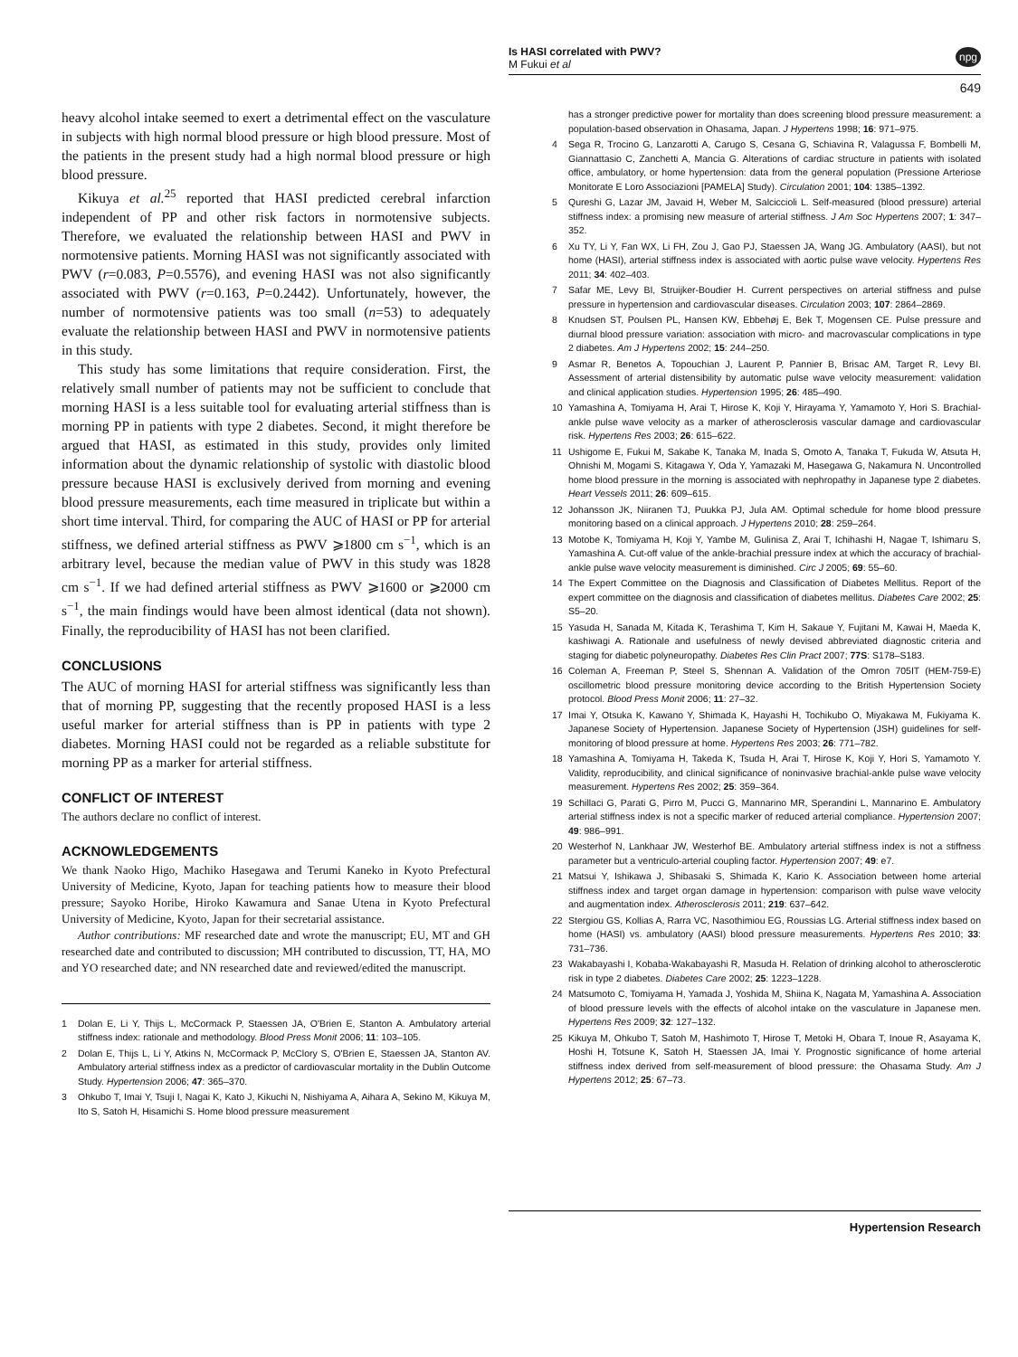Is HASI correlated with PWV?
M Fukui et al
npg
649
heavy alcohol intake seemed to exert a detrimental effect on the vasculature in subjects with high normal blood pressure or high blood pressure. Most of the patients in the present study had a high normal blood pressure or high blood pressure.
Kikuya et al.<sup>25</sup> reported that HASI predicted cerebral infarction independent of PP and other risk factors in normotensive subjects. Therefore, we evaluated the relationship between HASI and PWV in normotensive patients. Morning HASI was not significantly associated with PWV (r=0.083, P=0.5576), and evening HASI was not also significantly associated with PWV (r=0.163, P=0.2442). Unfortunately, however, the number of normotensive patients was too small (n=53) to adequately evaluate the relationship between HASI and PWV in normotensive patients in this study.
This study has some limitations that require consideration. First, the relatively small number of patients may not be sufficient to conclude that morning HASI is a less suitable tool for evaluating arterial stiffness than is morning PP in patients with type 2 diabetes. Second, it might therefore be argued that HASI, as estimated in this study, provides only limited information about the dynamic relationship of systolic with diastolic blood pressure because HASI is exclusively derived from morning and evening blood pressure measurements, each time measured in triplicate but within a short time interval. Third, for comparing the AUC of HASI or PP for arterial stiffness, we defined arterial stiffness as PWV ⩾1800 cm s<sup>−1</sup>, which is an arbitrary level, because the median value of PWV in this study was 1828 cm s<sup>−1</sup>. If we had defined arterial stiffness as PWV ⩾1600 or ⩾2000 cm s<sup>−1</sup>, the main findings would have been almost identical (data not shown). Finally, the reproducibility of HASI has not been clarified.
CONCLUSIONS
The AUC of morning HASI for arterial stiffness was significantly less than that of morning PP, suggesting that the recently proposed HASI is a less useful marker for arterial stiffness than is PP in patients with type 2 diabetes. Morning HASI could not be regarded as a reliable substitute for morning PP as a marker for arterial stiffness.
CONFLICT OF INTEREST
The authors declare no conflict of interest.
ACKNOWLEDGEMENTS
We thank Naoko Higo, Machiko Hasegawa and Terumi Kaneko in Kyoto Prefectural University of Medicine, Kyoto, Japan for teaching patients how to measure their blood pressure; Sayoko Horibe, Hiroko Kawamura and Sanae Utena in Kyoto Prefectural University of Medicine, Kyoto, Japan for their secretarial assistance.
Author contributions: MF researched date and wrote the manuscript; EU, MT and GH researched date and contributed to discussion; MH contributed to discussion, TT, HA, MO and YO researched date; and NN researched date and reviewed/edited the manuscript.
1 Dolan E, Li Y, Thijs L, McCormack P, Staessen JA, O'Brien E, Stanton A. Ambulatory arterial stiffness index: rationale and methodology. Blood Press Monit 2006; 11: 103–105.
2 Dolan E, Thijs L, Li Y, Atkins N, McCormack P, McClory S, O'Brien E, Staessen JA, Stanton AV. Ambulatory arterial stiffness index as a predictor of cardiovascular mortality in the Dublin Outcome Study. Hypertension 2006; 47: 365–370.
3 Ohkubo T, Imai Y, Tsuji I, Nagai K, Kato J, Kikuchi N, Nishiyama A, Aihara A, Sekino M, Kikuya M, Ito S, Satoh H, Hisamichi S. Home blood pressure measurement
has a stronger predictive power for mortality than does screening blood pressure measurement: a population-based observation in Ohasama, Japan. J Hypertens 1998; 16: 971–975.
4 Sega R, Trocino G, Lanzarotti A, Carugo S, Cesana G, Schiavina R, Valagussa F, Bombelli M, Giannattasio C, Zanchetti A, Mancia G. Alterations of cardiac structure in patients with isolated office, ambulatory, or home hypertension: data from the general population (Pressione Arteriose Monitorate E Loro Associazioni [PAMELA] Study). Circulation 2001; 104: 1385–1392.
5 Qureshi G, Lazar JM, Javaid H, Weber M, Salciccioli L. Self-measured (blood pressure) arterial stiffness index: a promising new measure of arterial stiffness. J Am Soc Hypertens 2007; 1: 347–352.
6 Xu TY, Li Y, Fan WX, Li FH, Zou J, Gao PJ, Staessen JA, Wang JG. Ambulatory (AASI), but not home (HASI), arterial stiffness index is associated with aortic pulse wave velocity. Hypertens Res 2011; 34: 402–403.
7 Safar ME, Levy BI, Struijker-Boudier H. Current perspectives on arterial stiffness and pulse pressure in hypertension and cardiovascular diseases. Circulation 2003; 107: 2864–2869.
8 Knudsen ST, Poulsen PL, Hansen KW, Ebbehøj E, Bek T, Mogensen CE. Pulse pressure and diurnal blood pressure variation: association with micro- and macrovascular complications in type 2 diabetes. Am J Hypertens 2002; 15: 244–250.
9 Asmar R, Benetos A, Topouchian J, Laurent P, Pannier B, Brisac AM, Target R, Levy BI. Assessment of arterial distensibility by automatic pulse wave velocity measurement: validation and clinical application studies. Hypertension 1995; 26: 485–490.
10 Yamashina A, Tomiyama H, Arai T, Hirose K, Koji Y, Hirayama Y, Yamamoto Y, Hori S. Brachial-ankle pulse wave velocity as a marker of atherosclerosis vascular damage and cardiovascular risk. Hypertens Res 2003; 26: 615–622.
11 Ushigome E, Fukui M, Sakabe K, Tanaka M, Inada S, Omoto A, Tanaka T, Fukuda W, Atsuta H, Ohnishi M, Mogami S, Kitagawa Y, Oda Y, Yamazaki M, Hasegawa G, Nakamura N. Uncontrolled home blood pressure in the morning is associated with nephropathy in Japanese type 2 diabetes. Heart Vessels 2011; 26: 609–615.
12 Johansson JK, Niiranen TJ, Puukka PJ, Jula AM. Optimal schedule for home blood pressure monitoring based on a clinical approach. J Hypertens 2010; 28: 259–264.
13 Motobe K, Tomiyama H, Koji Y, Yambe M, Gulinisa Z, Arai T, Ichihashi H, Nagae T, Ishimaru S, Yamashina A. Cut-off value of the ankle-brachial pressure index at which the accuracy of brachial-ankle pulse wave velocity measurement is diminished. Circ J 2005; 69: 55–60.
14 The Expert Committee on the Diagnosis and Classification of Diabetes Mellitus. Report of the expert committee on the diagnosis and classification of diabetes mellitus. Diabetes Care 2002; 25: S5–20.
15 Yasuda H, Sanada M, Kitada K, Terashima T, Kim H, Sakaue Y, Fujitani M, Kawai H, Maeda K, kashiwagi A. Rationale and usefulness of newly devised abbreviated diagnostic criteria and staging for diabetic polyneuropathy. Diabetes Res Clin Pract 2007; 77S: S178–S183.
16 Coleman A, Freeman P, Steel S, Shennan A. Validation of the Omron 705IT (HEM-759-E) oscillometric blood pressure monitoring device according to the British Hypertension Society protocol. Blood Press Monit 2006; 11: 27–32.
17 Imai Y, Otsuka K, Kawano Y, Shimada K, Hayashi H, Tochikubo O, Miyakawa M, Fukiyama K. Japanese Society of Hypertension. Japanese Society of Hypertension (JSH) guidelines for self-monitoring of blood pressure at home. Hypertens Res 2003; 26: 771–782.
18 Yamashina A, Tomiyama H, Takeda K, Tsuda H, Arai T, Hirose K, Koji Y, Hori S, Yamamoto Y. Validity, reproducibility, and clinical significance of noninvasive brachial-ankle pulse wave velocity measurement. Hypertens Res 2002; 25: 359–364.
19 Schillaci G, Parati G, Pirro M, Pucci G, Mannarino MR, Sperandini L, Mannarino E. Ambulatory arterial stiffness index is not a specific marker of reduced arterial compliance. Hypertension 2007; 49: 986–991.
20 Westerhof N, Lankhaar JW, Westerhof BE. Ambulatory arterial stiffness index is not a stiffness parameter but a ventriculo-arterial coupling factor. Hypertension 2007; 49: e7.
21 Matsui Y, Ishikawa J, Shibasaki S, Shimada K, Kario K. Association between home arterial stiffness index and target organ damage in hypertension: comparison with pulse wave velocity and augmentation index. Atherosclerosis 2011; 219: 637–642.
22 Stergiou GS, Kollias A, Rarra VC, Nasothimiou EG, Roussias LG. Arterial stiffness index based on home (HASI) vs. ambulatory (AASI) blood pressure measurements. Hypertens Res 2010; 33: 731–736.
23 Wakabayashi I, Kobaba-Wakabayashi R, Masuda H. Relation of drinking alcohol to atherosclerotic risk in type 2 diabetes. Diabetes Care 2002; 25: 1223–1228.
24 Matsumoto C, Tomiyama H, Yamada J, Yoshida M, Shiina K, Nagata M, Yamashina A. Association of blood pressure levels with the effects of alcohol intake on the vasculature in Japanese men. Hypertens Res 2009; 32: 127–132.
25 Kikuya M, Ohkubo T, Satoh M, Hashimoto T, Hirose T, Metoki H, Obara T, Inoue R, Asayama K, Hoshi H, Totsune K, Satoh H, Staessen JA, Imai Y. Prognostic significance of home arterial stiffness index derived from self-measurement of blood pressure: the Ohasama Study. Am J Hypertens 2012; 25: 67–73.
Hypertension Research